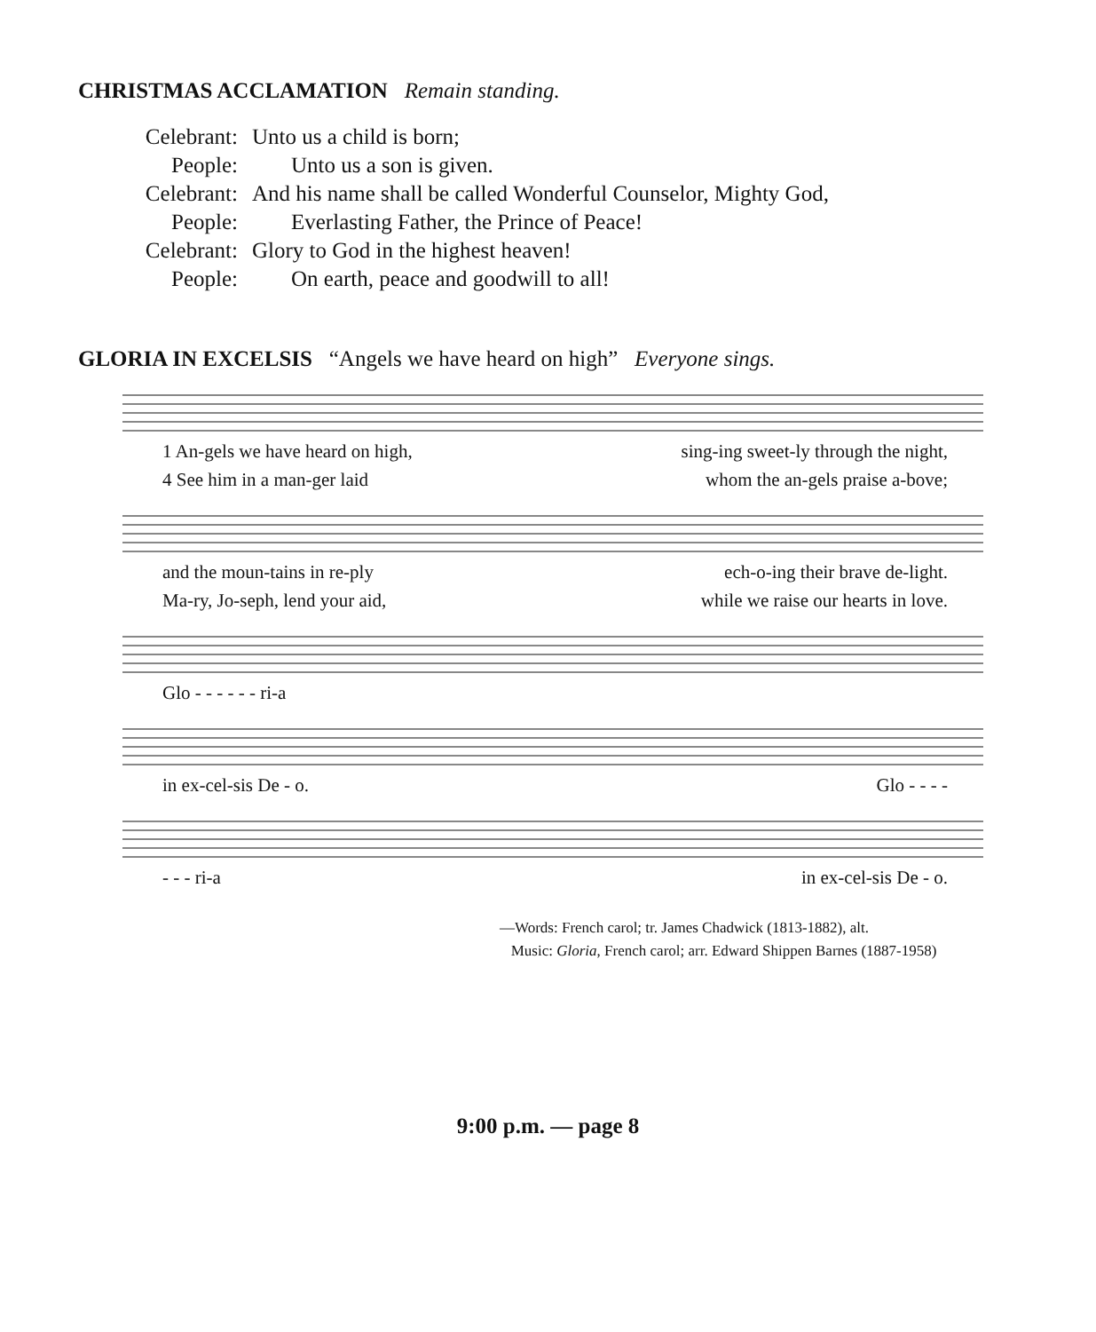CHRISTMAS ACCLAMATION Remain standing.
Celebrant: Unto us a child is born;
People: Unto us a son is given.
Celebrant: And his name shall be called Wonderful Counselor, Mighty God,
People: Everlasting Father, the Prince of Peace!
Celebrant: Glory to God in the highest heaven!
People: On earth, peace and goodwill to all!
GLORIA IN EXCELSIS “Angels we have heard on high” Everyone sings.
1 An-gels we have heard on high, sing-ing sweet-ly through the night,
4 See him in a man-ger laid whom the an-gels praise a-bove;
and the moun-tains in re-ply ech-o-ing their brave de-light.
Ma-ry, Jo-seph, lend your aid, while we raise our hearts in love.
Glo - - - - - - ri-a
in ex-cel-sis De - o. Glo - - - -
- - - ri-a in ex-cel-sis De - o.
—Words: French carol; tr. James Chadwick (1813-1882), alt.
Music: Gloria, French carol; arr. Edward Shippen Barnes (1887-1958)
9:00 p.m. — page 8